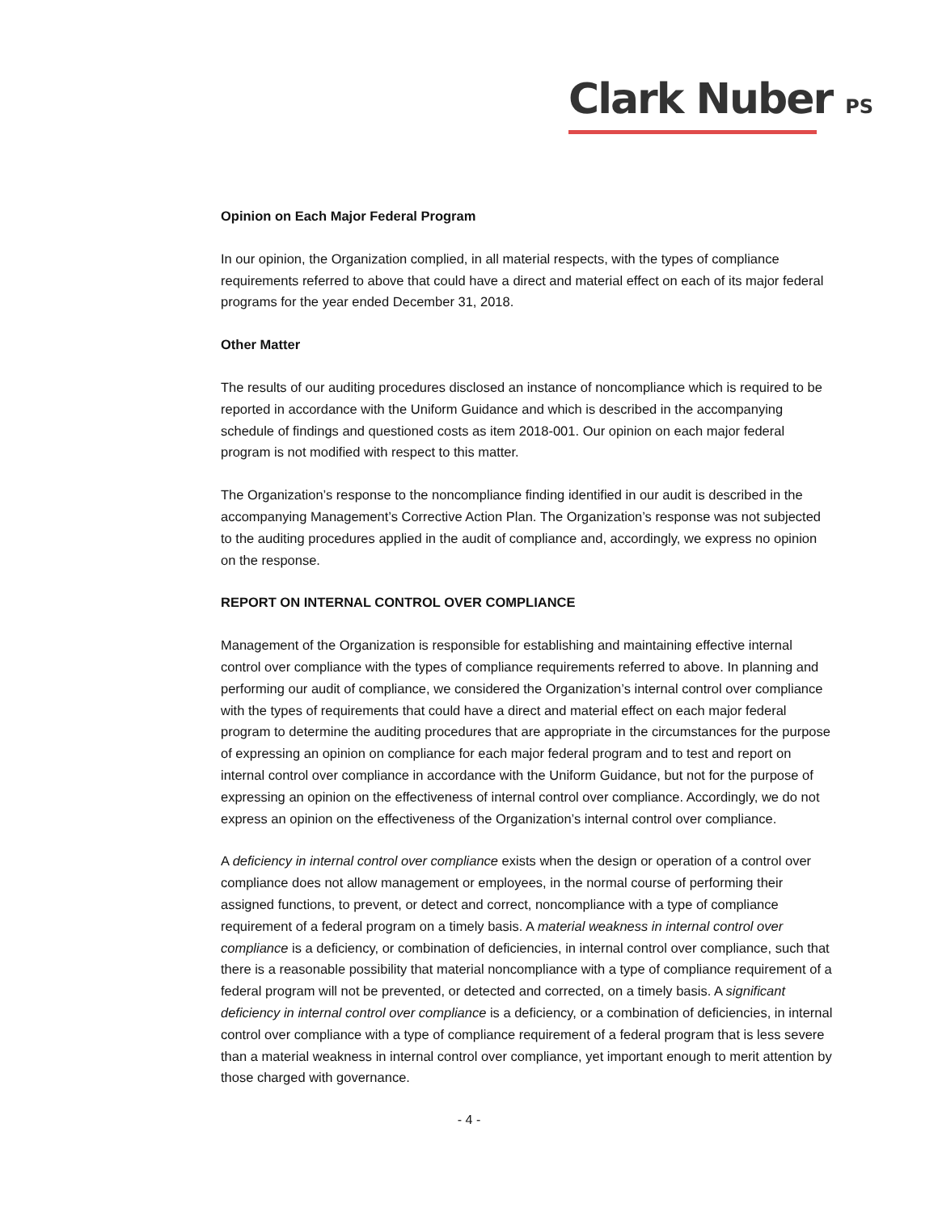Clark Nuber PS
Opinion on Each Major Federal Program
In our opinion, the Organization complied, in all material respects, with the types of compliance requirements referred to above that could have a direct and material effect on each of its major federal programs for the year ended December 31, 2018.
Other Matter
The results of our auditing procedures disclosed an instance of noncompliance which is required to be reported in accordance with the Uniform Guidance and which is described in the accompanying schedule of findings and questioned costs as item 2018-001. Our opinion on each major federal program is not modified with respect to this matter.
The Organization’s response to the noncompliance finding identified in our audit is described in the accompanying Management’s Corrective Action Plan. The Organization’s response was not subjected to the auditing procedures applied in the audit of compliance and, accordingly, we express no opinion on the response.
REPORT ON INTERNAL CONTROL OVER COMPLIANCE
Management of the Organization is responsible for establishing and maintaining effective internal control over compliance with the types of compliance requirements referred to above. In planning and performing our audit of compliance, we considered the Organization’s internal control over compliance with the types of requirements that could have a direct and material effect on each major federal program to determine the auditing procedures that are appropriate in the circumstances for the purpose of expressing an opinion on compliance for each major federal program and to test and report on internal control over compliance in accordance with the Uniform Guidance, but not for the purpose of expressing an opinion on the effectiveness of internal control over compliance. Accordingly, we do not express an opinion on the effectiveness of the Organization’s internal control over compliance.
A deficiency in internal control over compliance exists when the design or operation of a control over compliance does not allow management or employees, in the normal course of performing their assigned functions, to prevent, or detect and correct, noncompliance with a type of compliance requirement of a federal program on a timely basis. A material weakness in internal control over compliance is a deficiency, or combination of deficiencies, in internal control over compliance, such that there is a reasonable possibility that material noncompliance with a type of compliance requirement of a federal program will not be prevented, or detected and corrected, on a timely basis. A significant deficiency in internal control over compliance is a deficiency, or a combination of deficiencies, in internal control over compliance with a type of compliance requirement of a federal program that is less severe than a material weakness in internal control over compliance, yet important enough to merit attention by those charged with governance.
- 4 -